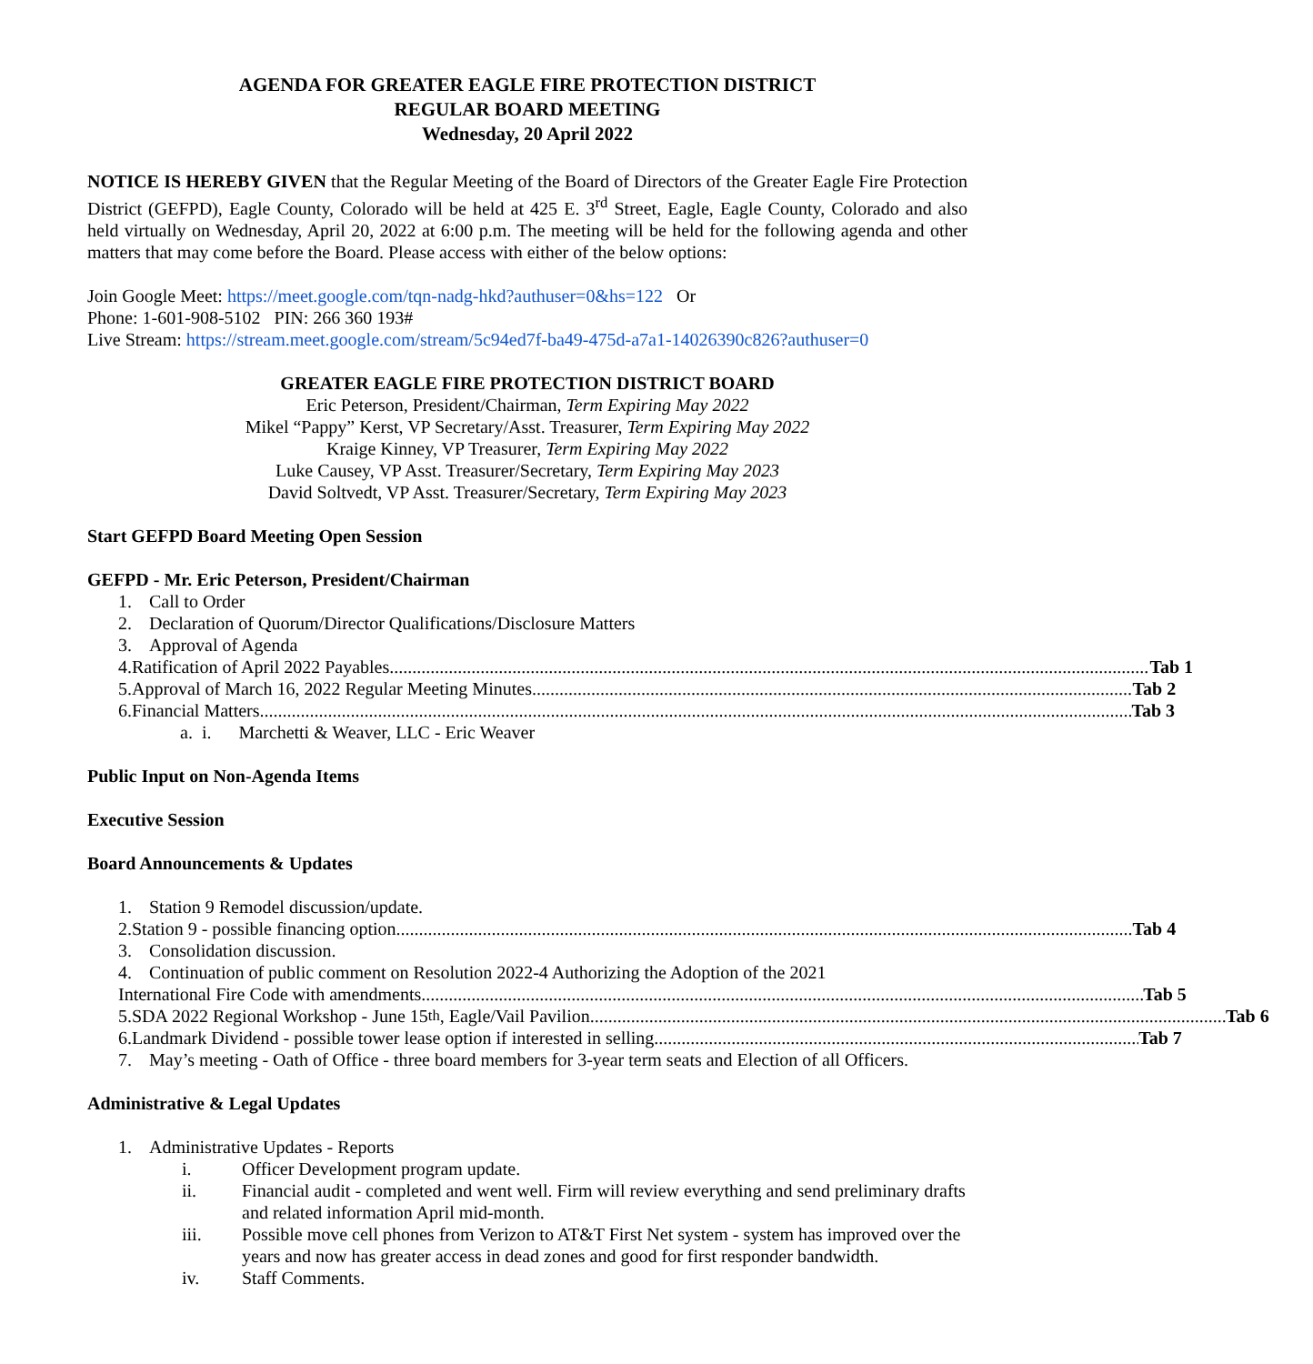AGENDA FOR GREATER EAGLE FIRE PROTECTION DISTRICT
REGULAR BOARD MEETING
Wednesday, 20 April 2022
NOTICE IS HEREBY GIVEN that the Regular Meeting of the Board of Directors of the Greater Eagle Fire Protection District (GEFPD), Eagle County, Colorado will be held at 425 E. 3<sup>rd</sup> Street, Eagle, Eagle County, Colorado and also held virtually on Wednesday, April 20, 2022 at 6:00 p.m. The meeting will be held for the following agenda and other matters that may come before the Board. Please access with either of the below options:
Join Google Meet: https://meet.google.com/tqn-nadg-hkd?authuser=0&hs=122 Or
Phone: 1-601-908-5102 PIN: 266 360 193#
Live Stream: https://stream.meet.google.com/stream/5c94ed7f-ba49-475d-a7a1-14026390c826?authuser=0
GREATER EAGLE FIRE PROTECTION DISTRICT BOARD
Eric Peterson, President/Chairman, Term Expiring May 2022
Mikel “Pappy” Kerst, VP Secretary/Asst. Treasurer, Term Expiring May 2022
Kraige Kinney, VP Treasurer, Term Expiring May 2022
Luke Causey, VP Asst. Treasurer/Secretary, Term Expiring May 2023
David Soltvedt, VP Asst. Treasurer/Secretary, Term Expiring May 2023
Start GEFPD Board Meeting Open Session
GEFPD - Mr. Eric Peterson, President/Chairman
1. Call to Order
2. Declaration of Quorum/Director Qualifications/Disclosure Matters
3. Approval of Agenda
4. Ratification of April 2022 Payables Tab 1
5. Approval of March 16, 2022 Regular Meeting Minutes Tab 2
6. Financial Matters Tab 3
a. i. Marchetti & Weaver, LLC - Eric Weaver
Public Input on Non-Agenda Items
Executive Session
Board Announcements & Updates
1. Station 9 Remodel discussion/update.
2. Station 9 - possible financing option Tab 4
3. Consolidation discussion.
4. Continuation of public comment on Resolution 2022-4 Authorizing the Adoption of the 2021
International Fire Code with amendments Tab 5
5. SDA 2022 Regional Workshop - June 15<sup>th</sup>, Eagle/Vail Pavilion Tab 6
6. Landmark Dividend - possible tower lease option if interested in selling Tab 7
7. May’s meeting - Oath of Office - three board members for 3-year term seats and Election of all Officers.
Administrative & Legal Updates
1. Administrative Updates - Reports
i. Officer Development program update.
ii. Financial audit - completed and went well. Firm will review everything and send preliminary drafts and related information April mid-month.
iii. Possible move cell phones from Verizon to AT&T First Net system - system has improved over the years and now has greater access in dead zones and good for first responder bandwidth.
iv. Staff Comments.